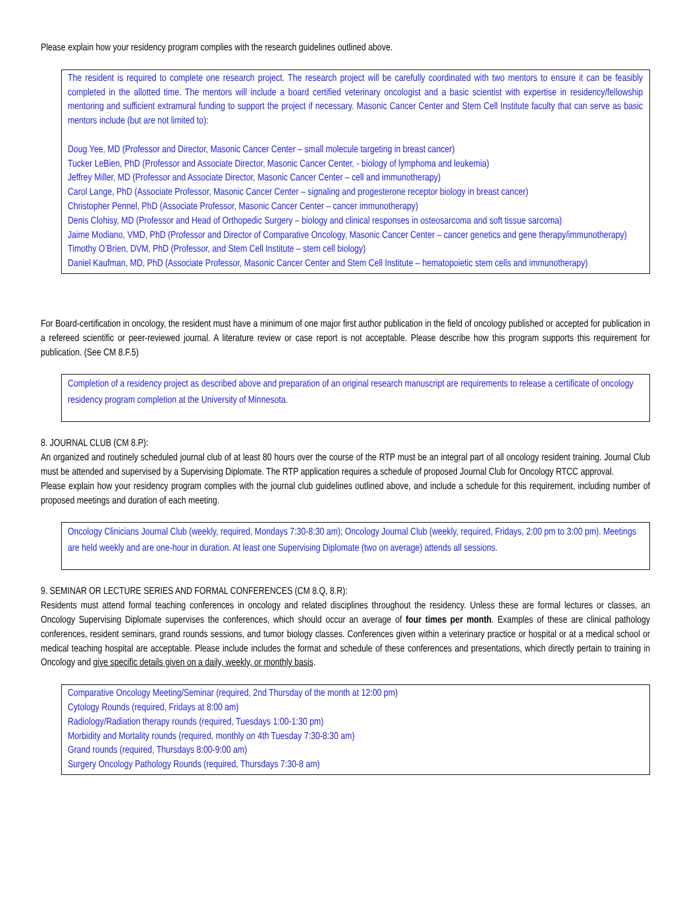Please explain how your residency program complies with the research guidelines outlined above.
The resident is required to complete one research project. The research project will be carefully coordinated with two mentors to ensure it can be feasibly completed in the allotted time. The mentors will include a board certified veterinary oncologist and a basic scientist with expertise in residency/fellowship mentoring and sufficient extramural funding to support the project if necessary. Masonic Cancer Center and Stem Cell Institute faculty that can serve as basic mentors include (but are not limited to):
Doug Yee, MD (Professor and Director, Masonic Cancer Center – small molecule targeting in breast cancer)
Tucker LeBien, PhD (Professor and Associate Director, Masonic Cancer Center, - biology of lymphoma and leukemia)
Jeffrey Miller, MD (Professor and Associate Director, Masonic Cancer Center – cell and immunotherapy)
Carol Lange, PhD (Associate Professor, Masonic Cancer Center – signaling and progesterone receptor biology in breast cancer)
Christopher Pennel, PhD (Associate Professor, Masonic Cancer Center – cancer immunotherapy)
Denis Clohisy, MD (Professor and Head of Orthopedic Surgery – biology and clinical responses in osteosarcoma and soft tissue sarcoma)
Jaime Modiano, VMD, PhD (Professor and Director of Comparative Oncology, Masonic Cancer Center – cancer genetics and gene therapy/immunotherapy)
Timothy O’Brien, DVM, PhD (Professor, and Stem Cell Institute – stem cell biology)
Daniel Kaufman, MD, PhD (Associate Professor, Masonic Cancer Center and Stem Cell Institute – hematopoietic stem cells and immunotherapy)
For Board-certification in oncology, the resident must have a minimum of one major first author publication in the field of oncology published or accepted for publication in a refereed scientific or peer-reviewed journal. A literature review or case report is not acceptable. Please describe how this program supports this requirement for publication. (See CM 8.F.5)
Completion of a residency project as described above and preparation of an original research manuscript are requirements to release a certificate of oncology residency program completion at the University of Minnesota.
8. JOURNAL CLUB (CM 8.P):
An organized and routinely scheduled journal club of at least 80 hours over the course of the RTP must be an integral part of all oncology resident training. Journal Club must be attended and supervised by a Supervising Diplomate. The RTP application requires a schedule of proposed Journal Club for Oncology RTCC approval.
Please explain how your residency program complies with the journal club guidelines outlined above, and include a schedule for this requirement, including number of proposed meetings and duration of each meeting.
Oncology Clinicians Journal Club (weekly, required, Mondays 7:30-8:30 am); Oncology Journal Club (weekly, required, Fridays, 2:00 pm to 3:00 pm). Meetings are held weekly and are one-hour in duration. At least one Supervising Diplomate (two on average) attends all sessions.
9. SEMINAR OR LECTURE SERIES AND FORMAL CONFERENCES (CM 8.Q, 8.R):
Residents must attend formal teaching conferences in oncology and related disciplines throughout the residency. Unless these are formal lectures or classes, an Oncology Supervising Diplomate supervises the conferences, which should occur an average of four times per month. Examples of these are clinical pathology conferences, resident seminars, grand rounds sessions, and tumor biology classes. Conferences given within a veterinary practice or hospital or at a medical school or medical teaching hospital are acceptable. Please include includes the format and schedule of these conferences and presentations, which directly pertain to training in Oncology and give specific details given on a daily, weekly, or monthly basis.
Comparative Oncology Meeting/Seminar (required, 2nd Thursday of the month at 12:00 pm)
Cytology Rounds (required, Fridays at 8:00 am)
Radiology/Radiation therapy rounds (required, Tuesdays 1:00-1:30 pm)
Morbidity and Mortality rounds (required, monthly on 4th Tuesday 7:30-8:30 am)
Grand rounds (required, Thursdays 8:00-9:00 am)
Surgery Oncology Pathology Rounds (required, Thursdays 7:30-8 am)